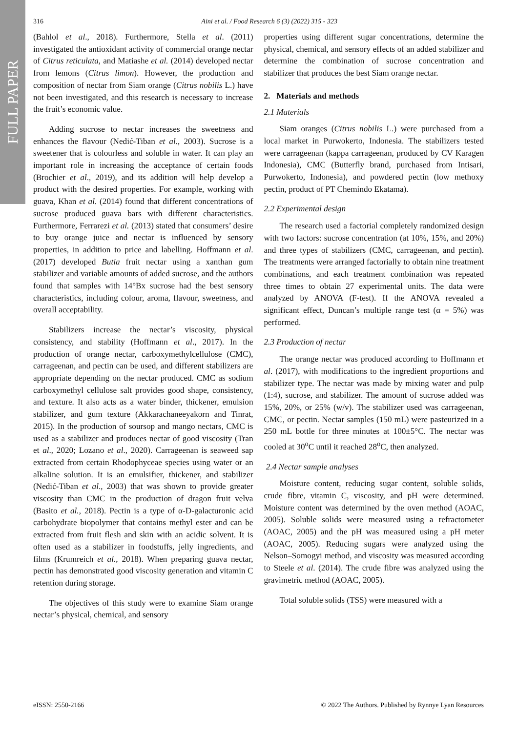FULL PAPER
316 Aini et al. / Food Research 6 (3) (2022) 315 - 323
(Bahlol et al., 2018). Furthermore, Stella et al. (2011) investigated the antioxidant activity of commercial orange nectar of Citrus reticulata, and Matiashe et al. (2014) developed nectar from lemons (Citrus limon). However, the production and composition of nectar from Siam orange (Citrus nobilis L.) have not been investigated, and this research is necessary to increase the fruit’s economic value.
Adding sucrose to nectar increases the sweetness and enhances the flavour (Nedić-Tiban et al., 2003). Sucrose is a sweetener that is colourless and soluble in water. It can play an important role in increasing the acceptance of certain foods (Brochier et al., 2019), and its addition will help develop a product with the desired properties. For example, working with guava, Khan et al. (2014) found that different concentrations of sucrose produced guava bars with different characteristics. Furthermore, Ferrarezi et al. (2013) stated that consumers’ desire to buy orange juice and nectar is influenced by sensory properties, in addition to price and labelling. Hoffmann et al. (2017) developed Butia fruit nectar using a xanthan gum stabilizer and variable amounts of added sucrose, and the authors found that samples with 14°Bx sucrose had the best sensory characteristics, including colour, aroma, flavour, sweetness, and overall acceptability.
Stabilizers increase the nectar’s viscosity, physical consistency, and stability (Hoffmann et al., 2017). In the production of orange nectar, carboxymethylcellulose (CMC), carrageenan, and pectin can be used, and different stabilizers are appropriate depending on the nectar produced. CMC as sodium carboxymethyl cellulose salt provides good shape, consistency, and texture. It also acts as a water binder, thickener, emulsion stabilizer, and gum texture (Akkarachaneeyakorn and Tinrat, 2015). In the production of soursop and mango nectars, CMC is used as a stabilizer and produces nectar of good viscosity (Tran et al., 2020; Lozano et al., 2020). Carrageenan is seaweed sap extracted from certain Rhodophyceae species using water or an alkaline solution. It is an emulsifier, thickener, and stabilizer (Nedić-Tiban et al., 2003) that was shown to provide greater viscosity than CMC in the production of dragon fruit velva (Basito et al., 2018). Pectin is a type of α-D-galacturonic acid carbohydrate biopolymer that contains methyl ester and can be extracted from fruit flesh and skin with an acidic solvent. It is often used as a stabilizer in foodstuffs, jelly ingredients, and films (Krumreich et al., 2018). When preparing guava nectar, pectin has demonstrated good viscosity generation and vitamin C retention during storage.
The objectives of this study were to examine Siam orange nectar’s physical, chemical, and sensory
properties using different sugar concentrations, determine the physical, chemical, and sensory effects of an added stabilizer and determine the combination of sucrose concentration and stabilizer that produces the best Siam orange nectar.
2. Materials and methods
2.1 Materials
Siam oranges (Citrus nobilis L.) were purchased from a local market in Purwokerto, Indonesia. The stabilizers tested were carrageenan (kappa carrageenan, produced by CV Karagen Indonesia), CMC (Butterfly brand, purchased from Intisari, Purwokerto, Indonesia), and powdered pectin (low methoxy pectin, product of PT Chemindo Ekatama).
2.2 Experimental design
The research used a factorial completely randomized design with two factors: sucrose concentration (at 10%, 15%, and 20%) and three types of stabilizers (CMC, carrageenan, and pectin). The treatments were arranged factorially to obtain nine treatment combinations, and each treatment combination was repeated three times to obtain 27 experimental units. The data were analyzed by ANOVA (F-test). If the ANOVA revealed a significant effect, Duncan’s multiple range test (α = 5%) was performed.
2.3 Production of nectar
The orange nectar was produced according to Hoffmann et al. (2017), with modifications to the ingredient proportions and stabilizer type. The nectar was made by mixing water and pulp (1:4), sucrose, and stabilizer. The amount of sucrose added was 15%, 20%, or 25% (w/v). The stabilizer used was carrageenan, CMC, or pectin. Nectar samples (150 mL) were pasteurized in a 250 mL bottle for three minutes at 100±5°C. The nectar was cooled at 30<sup>o</sup>C until it reached 28<sup>o</sup>C, then analyzed.
2.4 Nectar sample analyses
Moisture content, reducing sugar content, soluble solids, crude fibre, vitamin C, viscosity, and pH were determined. Moisture content was determined by the oven method (AOAC, 2005). Soluble solids were measured using a refractometer (AOAC, 2005) and the pH was measured using a pH meter (AOAC, 2005). Reducing sugars were analyzed using the Nelson–Somogyi method, and viscosity was measured according to Steele et al. (2014). The crude fibre was analyzed using the gravimetric method (AOAC, 2005).
Total soluble solids (TSS) were measured with a
eISSN: 2550-2166 © 2022 The Authors. Published by Rynnye Lyan Resources